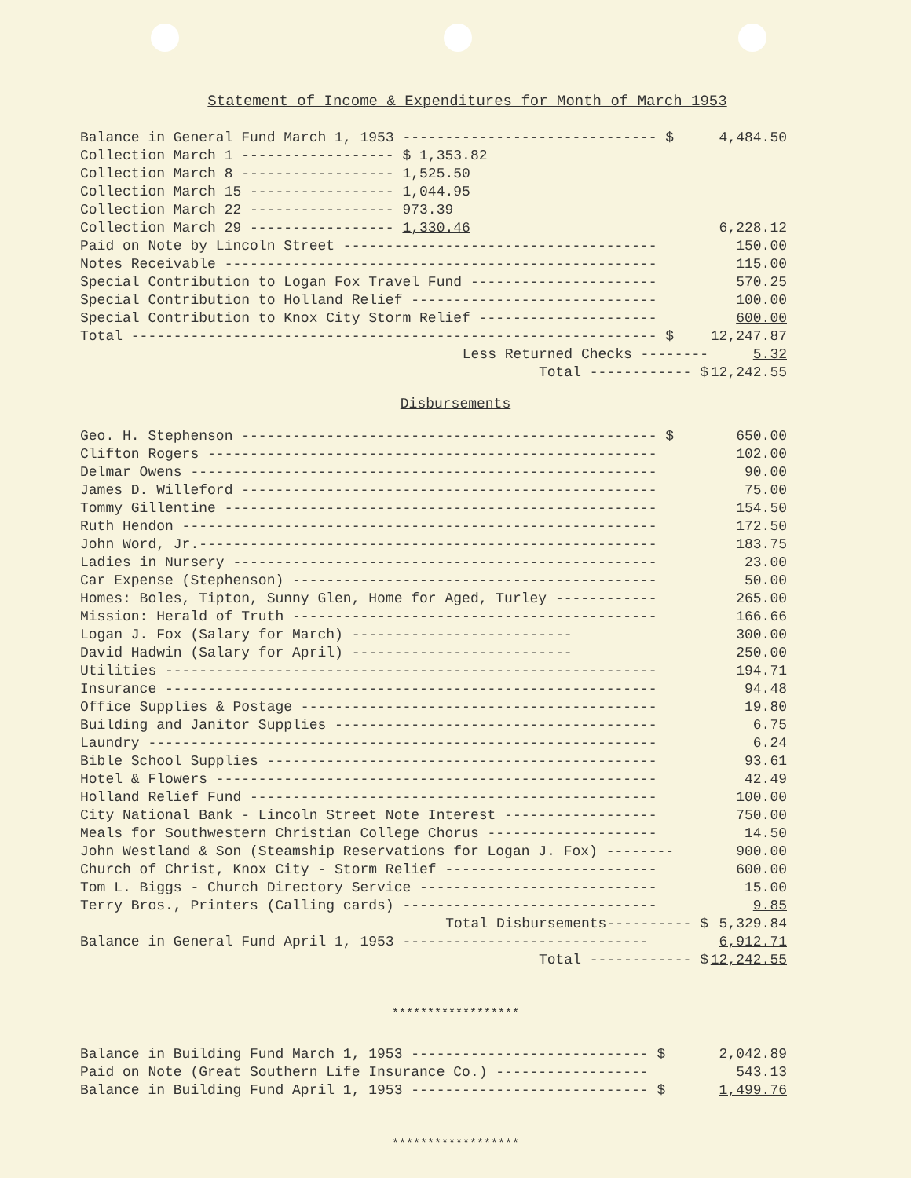Statement of Income & Expenditures for Month of March 1953
| Balance in General Fund March 1, 1953 ------------------------------ $ | 4,484.50 |
| Collection March 1 ------------------ $ 1,353.82 | |
| Collection March 8 ------------------ 1,525.50 | |
| Collection March 15 ----------------- 1,044.95 | |
| Collection March 22 ----------------- 973.39 | |
| Collection March 29 ----------------- 1,330.46 | 6,228.12 |
| Paid on Note by Lincoln Street ------------------------------------- | 150.00 |
| Notes Receivable --------------------------------------------------- | 115.00 |
| Special Contribution to Logan Fox Travel Fund ---------------------- | 570.25 |
| Special Contribution to Holland Relief ----------------------------- | 100.00 |
| Special Contribution to Knox City Storm Relief --------------------- | 600.00 |
| Total -------------------------------------------------------------- $ | 12,247.87 |
| Less Returned Checks -------- | 5.32 |
| Total ------------ $ | 12,242.55 |
Disbursements
| Geo. H. Stephenson ------------------------------------------------- $ | 650.00 |
| Clifton Rogers ----------------------------------------------------- | 102.00 |
| Delmar Owens ------------------------------------------------------- | 90.00 |
| James D. Willeford ------------------------------------------------- | 75.00 |
| Tommy Gillentine --------------------------------------------------- | 154.50 |
| Ruth Hendon -------------------------------------------------------- | 172.50 |
| John Word, Jr.------------------------------------------------------ | 183.75 |
| Ladies in Nursery -------------------------------------------------- | 23.00 |
| Car Expense (Stephenson) ------------------------------------------- | 50.00 |
| Homes: Boles, Tipton, Sunny Glen, Home for Aged, Turley ------------ | 265.00 |
| Mission: Herald of Truth ------------------------------------------- | 166.66 |
| Logan J. Fox (Salary for March) -------------------------- | 300.00 |
| David Hadwin (Salary for April) -------------------------- | 250.00 |
| Utilities ---------------------------------------------------------- | 194.71 |
| Insurance ---------------------------------------------------------- | 94.48 |
| Office Supplies & Postage ------------------------------------------ | 19.80 |
| Building and Janitor Supplies -------------------------------------- | 6.75 |
| Laundry ------------------------------------------------------------ | 6.24 |
| Bible School Supplies ---------------------------------------------- | 93.61 |
| Hotel & Flowers ---------------------------------------------------- | 42.49 |
| Holland Relief Fund ------------------------------------------------ | 100.00 |
| City National Bank - Lincoln Street Note Interest ------------------ | 750.00 |
| Meals for Southwestern Christian College Chorus -------------------- | 14.50 |
| John Westland & Son (Steamship Reservations for Logan J. Fox) -------- | 900.00 |
| Church of Christ, Knox City - Storm Relief ------------------------- | 600.00 |
| Tom L. Biggs - Church Directory Service ---------------------------- | 15.00 |
| Terry Bros., Printers (Calling cards) ------------------------------ | 9.85 |
| Total Disbursements---------- $ | 5,329.84 |
| Balance in General Fund April 1, 1953 ----------------------------- | 6,912.71 |
| Total ------------ $ | 12,242.55 |
******************
| Balance in Building Fund March 1, 1953 ---------------------------- $ | 2,042.89 |
| Paid on Note (Great Southern Life Insurance Co.) ------------------ | 543.13 |
| Balance in Building Fund April 1, 1953 ---------------------------- $ | 1,499.76 |
******************